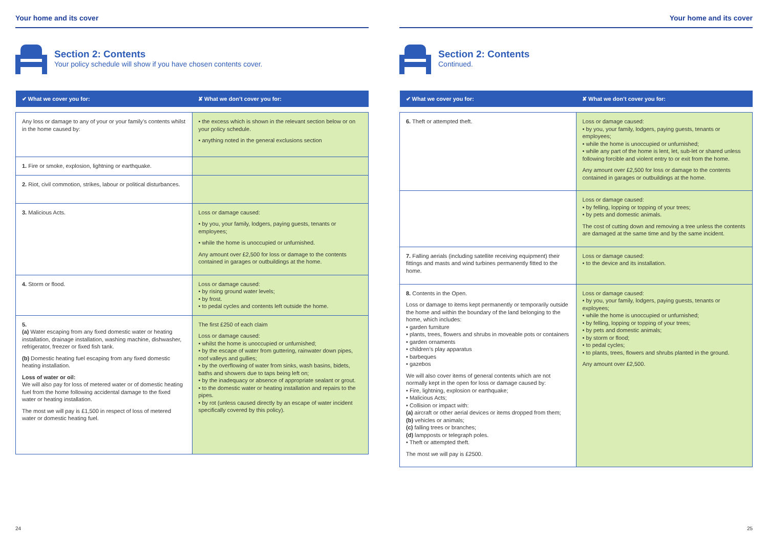Your home and its cover
Section 2: Contents
Your policy schedule will show if you have chosen contents cover.
| ✔ What we cover you for: | ✘ What we don’t cover you for: |
| --- | --- |
| Any loss or damage to any of your or your family’s contents whilst in the home caused by: | • the excess which is shown in the relevant section below or on your policy schedule. • anything noted in the general exclusions section |
| 1. Fire or smoke, explosion, lightning or earthquake. | |
| 2. Riot, civil commotion, strikes, labour or political disturbances. | |
| 3. Malicious Acts. | Loss or damage caused: • by you, your family, lodgers, paying guests, tenants or employees; • while the home is unoccupied or unfurnished. Any amount over £2,500 for loss or damage to the contents contained in garages or outbuildings at the home. |
| 4. Storm or flood. | Loss or damage caused: • by rising ground water levels; • by frost. • to pedal cycles and contents left outside the home. |
| 5. (a) Water escaping from any fixed domestic water or heating installation, drainage installation, washing machine, dishwasher, refrigerator, freezer or fixed fish tank. (b) Domestic heating fuel escaping from any fixed domestic heating installation. Loss of water or oil: We will also pay for loss of metered water or of domestic heating fuel from the home following accidental damage to the fixed water or heating installation. The most we will pay is £1,500 in respect of loss of metered water or domestic heating fuel. | The first £250 of each claim Loss or damage caused: • whilst the home is unoccupied or unfurnished; • by the escape of water from guttering, rainwater down pipes, roof valleys and gullies; • by the overflowing of water from sinks, wash basins, bidets, baths and showers due to taps being left on; • by the inadequacy or absence of appropriate sealant or grout. • to the domestic water or heating installation and repairs to the pipes. • by rot (unless caused directly by an escape of water incident specifically covered by this policy). |
24
Your home and its cover
Section 2: Contents
Continued.
| ✔ What we cover you for: | ✘ What we don’t cover you for: |
| --- | --- |
| 6. Theft or attempted theft. | Loss or damage caused: • by you, your family, lodgers, paying guests, tenants or employees; • while the home is unoccupied or unfurnished; • while any part of the home is lent, let, sub-let or shared unless following forcible and violent entry to or exit from the home. Any amount over £2,500 for loss or damage to the contents contained in garages or outbuildings at the home. |
| | Loss or damage caused: • by felling, lopping or topping of your trees; • by pets and domestic animals. The cost of cutting down and removing a tree unless the contents are damaged at the same time and by the same incident. |
| 7. Falling aerials (including satellite receiving equipment) their fittings and masts and wind turbines permanently fitted to the home. | Loss or damage caused: • to the device and its installation. |
| 8. Contents in the Open. Loss or damage to items kept permanently or temporarily outside the home and within the boundary of the land belonging to the home, which includes: • garden furniture • plants, trees, flowers and shrubs in moveable pots or containers • garden ornaments • children’s play apparatus • barbeques • gazebos We will also cover items of general contents which are not normally kept in the open for loss or damage caused by: • Fire, lightning, explosion or earthquake; • Malicious Acts; • Collision or impact with: (a) aircraft or other aerial devices or items dropped from them; (b) vehicles or animals; (c) falling trees or branches; (d) lampposts or telegraph poles. • Theft or attempted theft. The most we will pay is £2500. | Loss or damage caused: • by you, your family, lodgers, paying guests, tenants or exployees; • while the home is unoccupied or unfurnished; • by felling, lopping or topping of your trees; • by pets and domestic animals; • by storm or flood; • to pedal cycles; • to plants, trees, flowers and shrubs planted in the ground. Any amount over £2,500. |
25